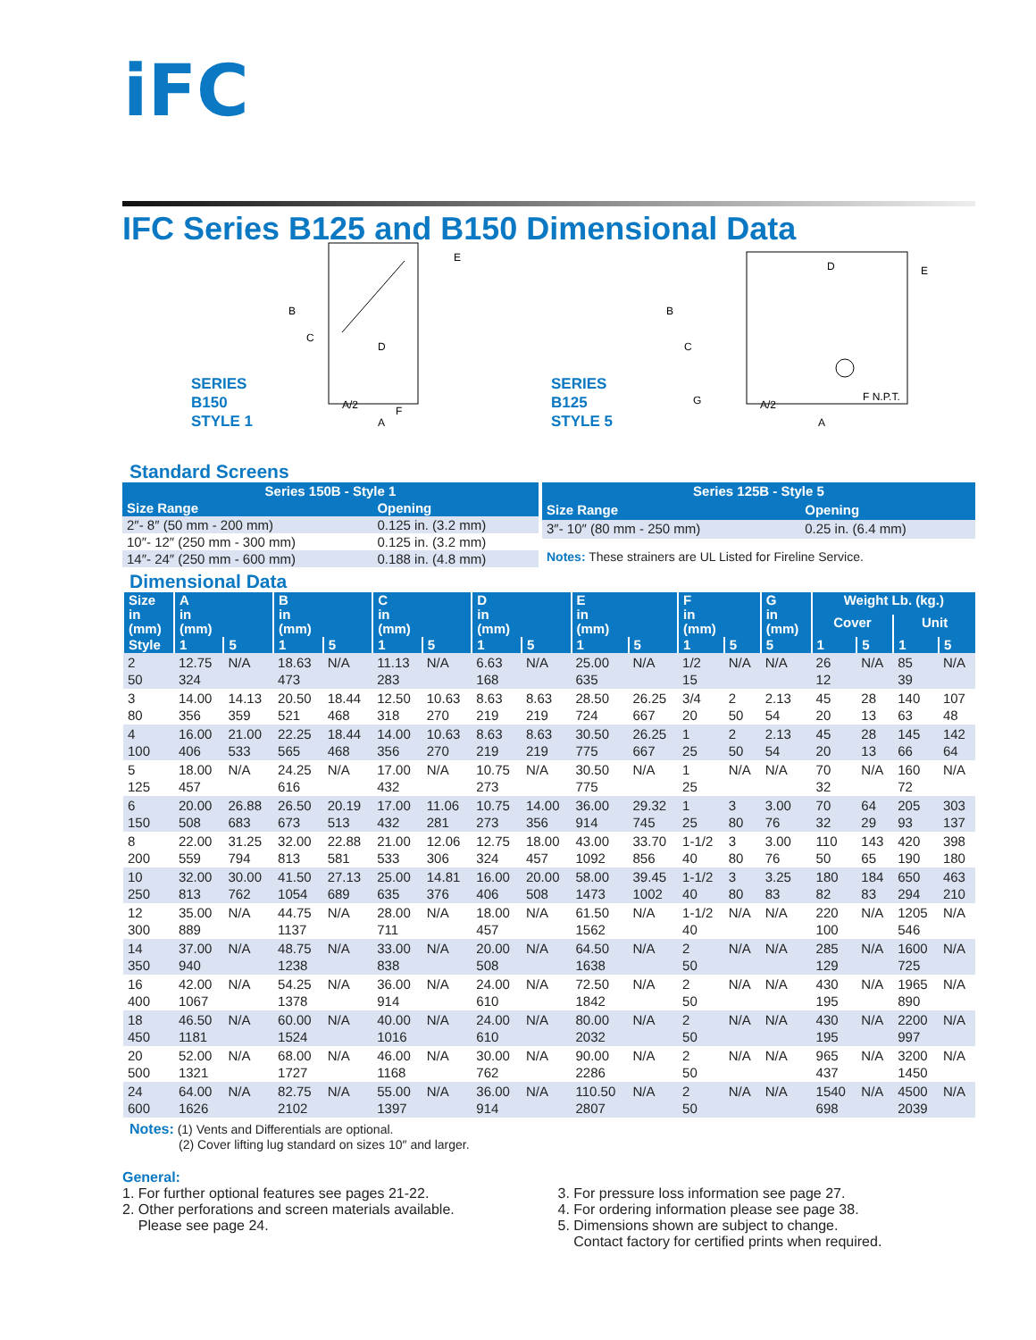iFC
IFC Series B125 and B150 Dimensional Data
SERIES
B150
STYLE 1
B
C
D
A/2
F
A
E
SERIES
B125
STYLE 5
B
C
D
G
A/2
F N.P.T.
A
E
Standard Screens
| Series 150B - Style 1 | |
| Size Range | Opening |
| 2″- 8″ (50 mm - 200 mm) | 0.125 in. (3.2 mm) |
| 10″- 12″ (250 mm - 300 mm) | 0.125 in. (3.2 mm) |
| 14″- 24″ (250 mm - 600 mm) | 0.188 in. (4.8 mm) |
| Series 125B - Style 5 | |
| Size Range | Opening |
| 3″- 10″ (80 mm - 250 mm) | 0.25 in. (6.4 mm) |
| Notes: These strainers are UL Listed for Fireline Service. | |
Dimensional Data
| Size in (mm) | A in (mm) | | B in (mm) | | C in (mm) | | D in (mm) | | E in (mm) | | F in (mm) | | G in (mm) | Weight Lb. (kg.) | | | |
| --- | --- | --- | --- | --- | --- | --- | --- | --- | --- | --- | --- | --- | --- | --- | --- | --- | --- |
| | | | | | | | | | | | | | | Cover | | Unit | |
| Style | 1 | 5 | 1 | 5 | 1 | 5 | 1 | 5 | 1 | 5 | 1 | 5 | 5 | 1 | 5 | 1 | 5 |
| 2 50 | 12.75 324 | N/A | 18.63 473 | N/A | 11.13 283 | N/A | 6.63 168 | N/A | 25.00 635 | N/A | 1/2 15 | N/A | N/A | 26 12 | N/A | 85 39 | N/A |
| 3 80 | 14.00 356 | 14.13 359 | 20.50 521 | 18.44 468 | 12.50 318 | 10.63 270 | 8.63 219 | 8.63 219 | 28.50 724 | 26.25 667 | 3/4 20 | 2 50 | 2.13 54 | 45 20 | 28 13 | 140 63 | 107 48 |
| 4 100 | 16.00 406 | 21.00 533 | 22.25 565 | 18.44 468 | 14.00 356 | 10.63 270 | 8.63 219 | 8.63 219 | 30.50 775 | 26.25 667 | 1 25 | 2 50 | 2.13 54 | 45 20 | 28 13 | 145 66 | 142 64 |
| 5 125 | 18.00 457 | N/A | 24.25 616 | N/A | 17.00 432 | N/A | 10.75 273 | N/A | 30.50 775 | N/A | 1 25 | N/A | N/A | 70 32 | N/A | 160 72 | N/A |
| 6 150 | 20.00 508 | 26.88 683 | 26.50 673 | 20.19 513 | 17.00 432 | 11.06 281 | 10.75 273 | 14.00 356 | 36.00 914 | 29.32 745 | 1 25 | 3 80 | 3.00 76 | 70 32 | 64 29 | 205 93 | 303 137 |
| 8 200 | 22.00 559 | 31.25 794 | 32.00 813 | 22.88 581 | 21.00 533 | 12.06 306 | 12.75 324 | 18.00 457 | 43.00 1092 | 33.70 856 | 1-1/2 40 | 3 80 | 3.00 76 | 110 50 | 143 65 | 420 190 | 398 180 |
| 10 250 | 32.00 813 | 30.00 762 | 41.50 1054 | 27.13 689 | 25.00 635 | 14.81 376 | 16.00 406 | 20.00 508 | 58.00 1473 | 39.45 1002 | 1-1/2 40 | 3 80 | 3.25 83 | 180 82 | 184 83 | 650 294 | 463 210 |
| 12 300 | 35.00 889 | N/A | 44.75 1137 | N/A | 28.00 711 | N/A | 18.00 457 | N/A | 61.50 1562 | N/A | 1-1/2 40 | N/A | N/A | 220 100 | N/A | 1205 546 | N/A |
| 14 350 | 37.00 940 | N/A | 48.75 1238 | N/A | 33.00 838 | N/A | 20.00 508 | N/A | 64.50 1638 | N/A | 2 50 | N/A | N/A | 285 129 | N/A | 1600 725 | N/A |
| 16 400 | 42.00 1067 | N/A | 54.25 1378 | N/A | 36.00 914 | N/A | 24.00 610 | N/A | 72.50 1842 | N/A | 2 50 | N/A | N/A | 430 195 | N/A | 1965 890 | N/A |
| 18 450 | 46.50 1181 | N/A | 60.00 1524 | N/A | 40.00 1016 | N/A | 24.00 610 | N/A | 80.00 2032 | N/A | 2 50 | N/A | N/A | 430 195 | N/A | 2200 997 | N/A |
| 20 500 | 52.00 1321 | N/A | 68.00 1727 | N/A | 46.00 1168 | N/A | 30.00 762 | N/A | 90.00 2286 | N/A | 2 50 | N/A | N/A | 965 437 | N/A | 3200 1450 | N/A |
| 24 600 | 64.00 1626 | N/A | 82.75 2102 | N/A | 55.00 1397 | N/A | 36.00 914 | N/A | 110.50 2807 | N/A | 2 50 | N/A | N/A | 1540 698 | N/A | 4500 2039 | N/A |
Notes: (1) Vents and Differentials are optional.
(2) Cover lifting lug standard on sizes 10″ and larger.
General:
1. For further optional features see pages 21-22.
2. Other perforations and screen materials available.
Please see page 24.
3. For pressure loss information see page 27.
4. For ordering information please see page 38.
5. Dimensions shown are subject to change.
Contact factory for certified prints when required.